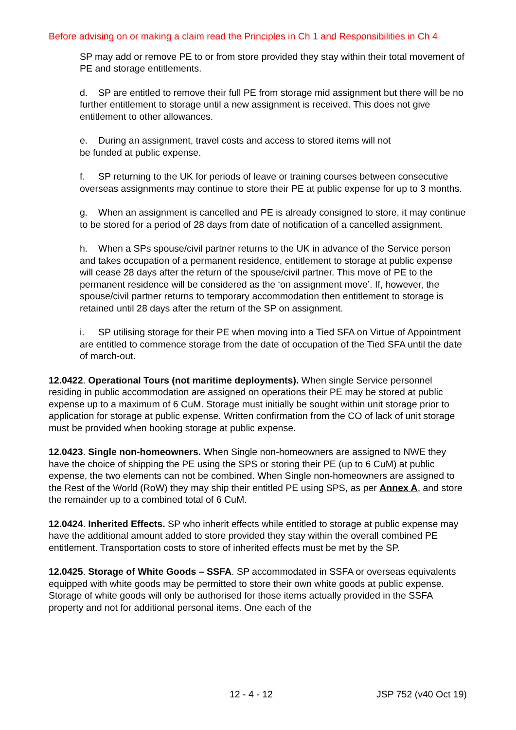Before advising on or making a claim read the Principles in Ch 1 and Responsibilities in Ch 4
SP may add or remove PE to or from store provided they stay within their total movement of PE and storage entitlements.
d. SP are entitled to remove their full PE from storage mid assignment but there will be no further entitlement to storage until a new assignment is received. This does not give entitlement to other allowances.
e. During an assignment, travel costs and access to stored items will not
be funded at public expense.
f. SP returning to the UK for periods of leave or training courses between consecutive overseas assignments may continue to store their PE at public expense for up to 3 months.
g. When an assignment is cancelled and PE is already consigned to store, it may continue to be stored for a period of 28 days from date of notification of a cancelled assignment.
h. When a SPs spouse/civil partner returns to the UK in advance of the Service person and takes occupation of a permanent residence, entitlement to storage at public expense will cease 28 days after the return of the spouse/civil partner. This move of PE to the permanent residence will be considered as the ‘on assignment move’. If, however, the spouse/civil partner returns to temporary accommodation then entitlement to storage is retained until 28 days after the return of the SP on assignment.
i. SP utilising storage for their PE when moving into a Tied SFA on Virtue of Appointment are entitled to commence storage from the date of occupation of the Tied SFA until the date of march-out.
12.0422. Operational Tours (not maritime deployments). When single Service personnel residing in public accommodation are assigned on operations their PE may be stored at public expense up to a maximum of 6 CuM. Storage must initially be sought within unit storage prior to application for storage at public expense. Written confirmation from the CO of lack of unit storage must be provided when booking storage at public expense.
12.0423. Single non-homeowners. When Single non-homeowners are assigned to NWE they have the choice of shipping the PE using the SPS or storing their PE (up to 6 CuM) at public expense, the two elements can not be combined. When Single non-homeowners are assigned to the Rest of the World (RoW) they may ship their entitled PE using SPS, as per Annex A, and store the remainder up to a combined total of 6 CuM.
12.0424. Inherited Effects. SP who inherit effects while entitled to storage at public expense may have the additional amount added to store provided they stay within the overall combined PE entitlement. Transportation costs to store of inherited effects must be met by the SP.
12.0425. Storage of White Goods – SSFA. SP accommodated in SSFA or overseas equivalents equipped with white goods may be permitted to store their own white goods at public expense. Storage of white goods will only be authorised for those items actually provided in the SSFA property and not for additional personal items. One each of the
12 - 4 - 12 JSP 752 (v40 Oct 19)